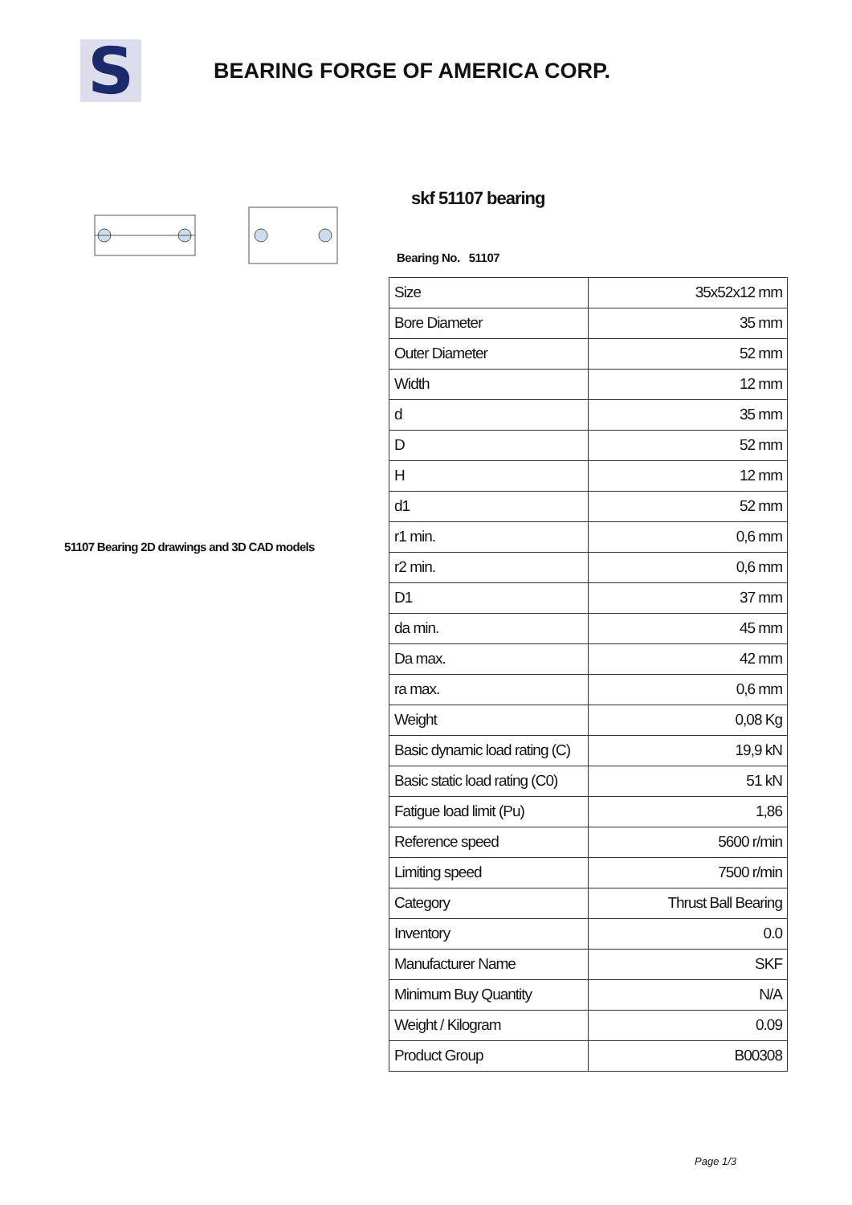S
BEARING FORGE OF AMERICA CORP.
51107 Bearing 2D drawings and 3D CAD models
skf 51107 bearing
Bearing No. 51107
| Size | 35x52x12 mm |
| Bore Diameter | 35 mm |
| Outer Diameter | 52 mm |
| Width | 12 mm |
| d | 35 mm |
| D | 52 mm |
| H | 12 mm |
| d1 | 52 mm |
| r1 min. | 0,6 mm |
| r2 min. | 0,6 mm |
| D1 | 37 mm |
| da min. | 45 mm |
| Da max. | 42 mm |
| ra max. | 0,6 mm |
| Weight | 0,08 Kg |
| Basic dynamic load rating (C) | 19,9 kN |
| Basic static load rating (C0) | 51 kN |
| Fatigue load limit (Pu) | 1,86 |
| Reference speed | 5600 r/min |
| Limiting speed | 7500 r/min |
| Category | Thrust Ball Bearing |
| Inventory | 0.0 |
| Manufacturer Name | SKF |
| Minimum Buy Quantity | N/A |
| Weight / Kilogram | 0.09 |
| Product Group | B00308 |
Page 1/3